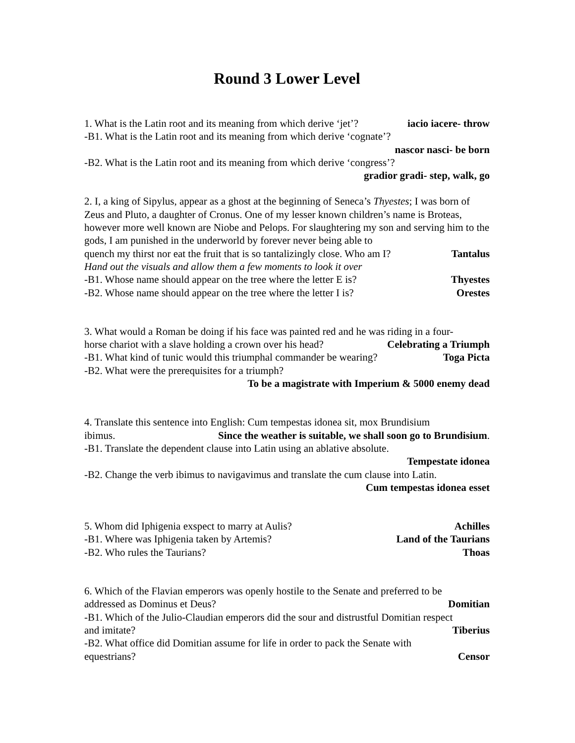Round 3 Lower Level
1. What is the Latin root and its meaning from which derive ‘jet’? iacio iacere- throw
-B1. What is the Latin root and its meaning from which derive ‘cognate’?
nascor nasci- be born
-B2. What is the Latin root and its meaning from which derive ‘congress’?
gradior gradi- step, walk, go
2. I, a king of Sipylus, appear as a ghost at the beginning of Seneca’s Thyestes; I was born of Zeus and Pluto, a daughter of Cronus. One of my lesser known children’s name is Broteas, however more well known are Niobe and Pelops. For slaughtering my son and serving him to the gods, I am punished in the underworld by forever never being able to
quench my thirst nor eat the fruit that is so tantalizingly close. Who am I? Tantalus
Hand out the visuals and allow them a few moments to look it over
-B1. Whose name should appear on the tree where the letter E is? Thyestes
-B2. Whose name should appear on the tree where the letter I is? Orestes
3. What would a Roman be doing if his face was painted red and he was riding in a four-
horse chariot with a slave holding a crown over his head? Celebrating a Triumph
-B1. What kind of tunic would this triumphal commander be wearing? Toga Picta
-B2. What were the prerequisites for a triumph?
To be a magistrate with Imperium & 5000 enemy dead
4. Translate this sentence into English: Cum tempestas idonea sit, mox Brundisium
ibimus. Since the weather is suitable, we shall soon go to Brundisium.
-B1. Translate the dependent clause into Latin using an ablative absolute.
Tempestate idonea
-B2. Change the verb ibimus to navigavimus and translate the cum clause into Latin.
Cum tempestas idonea esset
5. Whom did Iphigenia exspect to marry at Aulis? Achilles
-B1. Where was Iphigenia taken by Artemis? Land of the Taurians
-B2. Who rules the Taurians? Thoas
6. Which of the Flavian emperors was openly hostile to the Senate and preferred to be
addressed as Dominus et Deus? Domitian
-B1. Which of the Julio-Claudian emperors did the sour and distrustful Domitian respect
and imitate? Tiberius
-B2. What office did Domitian assume for life in order to pack the Senate with
equestrians? Censor